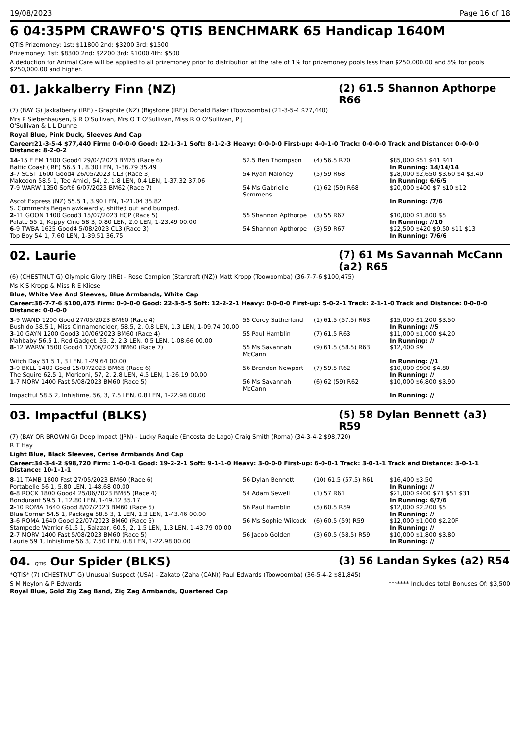19/08/2023 Page 16 of 18
6 04:35PM CRAWFO'S QTIS BENCHMARK 65 Handicap 1640M
QTIS Prizemoney: 1st: $11800 2nd: $3200 3rd: $1500
Prizemoney: 1st: $8300 2nd: $2200 3rd: $1000 4th: $500
A deduction for Animal Care will be applied to all prizemoney prior to distribution at the rate of 1% for prizemoney pools less than $250,000.00 and 5% for pools $250,000.00 and higher.
01. Jakkalberry Finn (NZ) (2) 61.5 Shannon Apthorpe R66
(7) (BAY G) Jakkalberry (IRE) - Graphite (NZ) (Bigstone (IRE)) Donald Baker (Toowoomba) (21-3-5-4 $77,440)
Mrs P Siebenhausen, S R O'Sullivan, Mrs O T O'Sullivan, Miss R O O'Sullivan, P J
O'Sullivan & L L Dunne
Royal Blue, Pink Duck, Sleeves And Cap
Career:21-3-5-4 $77,440 Firm: 0-0-0-0 Good: 12-1-3-1 Soft: 8-1-2-3 Heavy: 0-0-0-0 First-up: 4-0-1-0 Track: 0-0-0-0 Track and Distance: 0-0-0-0 Distance: 8-2-0-2
| 14 -15 E FM 1600 Good4 29/04/2023 BM75 (Race 6) | 52.5 Ben Thompson | (4) 56.5 R70 | $85,000 $51 $41 $41 |
| Baltic Coast (IRE) 56.5 1, 8.30 LEN, 1-36.79 35.49 | | | In Running: 14/14/14 |
| 3 -7 SCST 1600 Good4 26/05/2023 CL3 (Race 3) | 54 Ryan Maloney | (5) 59 R68 | $28,000 $2,650 $3.60 $4 $3.40 |
| Makedon 58.5 1, Tee Amici, 54, 2, 1.8 LEN, 0.4 LEN, 1-37.32 37.06 | | | In Running: 6/6/5 |
| 7 -9 WARW 1350 Soft6 6/07/2023 BM62 (Race 7) | 54 Ms Gabrielle Semmens | (1) 62 (59) R68 | $20,000 $400 $7 $10 $12 |
| Ascot Express (NZ) 55.5 1, 3.90 LEN, 1-21.04 35.82 S. Comments:Began awkwardly, shifted out and bumped. | | | In Running: /7/6 |
| 2 -11 GOON 1400 Good3 15/07/2023 HCP (Race 5) | 55 Shannon Apthorpe | (3) 55 R67 | $10,000 $1,800 $5 |
| Palate 55 1, Kappy Cino 58 3, 0.80 LEN, 2.0 LEN, 1-23.49 00.00 | | | In Running: //10 |
| 6 -9 TWBA 1625 Good4 5/08/2023 CL3 (Race 3) | 54 Shannon Apthorpe | (3) 59 R67 | $22,500 $420 $9.50 $11 $13 |
| Top Boy 54 1, 7.60 LEN, 1-39.51 36.75 | | | In Running: 7/6/6 |
02. Laurie (7) 61 Ms Savannah McCann (a2) R65
(6) (CHESTNUT G) Olympic Glory (IRE) - Rose Campion (Starcraft (NZ)) Matt Kropp (Toowoomba) (36-7-7-6 $100,475)
Ms K S Kropp & Miss R E Kliese
Blue, White Vee And Sleeves, Blue Armbands, White Cap
Career:36-7-7-6 $100,475 Firm: 0-0-0-0 Good: 22-3-5-5 Soft: 12-2-2-1 Heavy: 0-0-0-0 First-up: 5-0-2-1 Track: 2-1-1-0 Track and Distance: 0-0-0-0 Distance: 0-0-0-0
| 3 -9 WAND 1200 Good 27/05/2023 BM60 (Race 4) | 55 Corey Sutherland | (1) 61.5 (57.5) R63 | $15,000 $1,200 $3.50 |
| Bushido 58.5 1, Miss Cinnamoncider, 58.5, 2, 0.8 LEN, 1.3 LEN, 1-09.74 00.00 | | | In Running: //5 |
| 3 -10 GAYN 1200 Good3 10/06/2023 BM60 (Race 4) | 55 Paul Hamblin | (7) 61.5 R63 | $11,000 $1,000 $4.20 |
| Mahbaby 56.5 1, Red Gadget, 55, 2, 2.3 LEN, 0.5 LEN, 1-08.66 00.00 | | | In Running: // |
| 8 -12 WARW 1500 Good4 17/06/2023 BM60 (Race 7) | 55 Ms Savannah McCann | (9) 61.5 (58.5) R63 | $12,400 $9 |
| Witch Day 51.5 1, 3 LEN, 1-29.64 00.00 | | | In Running: //1 |
| 3 -9 BKLL 1400 Good 15/07/2023 BM65 (Race 6) | 56 Brendon Newport | (7) 59.5 R62 | $10,000 $900 $4.80 |
| The Squire 62.5 1, Moriconi, 57, 2, 2.8 LEN, 4.5 LEN, 1-26.19 00.00 | | | In Running: // |
| 1 -7 MORV 1400 Fast 5/08/2023 BM60 (Race 5) | 56 Ms Savannah McCann | (6) 62 (59) R62 | $10,000 $6,800 $3.90 |
| Impactful 58.5 2, Inhistime, 56, 3, 7.5 LEN, 0.8 LEN, 1-22.98 00.00 | | | In Running: // |
03. Impactful (BLKS) (5) 58 Dylan Bennett (a3) R59
(7) (BAY OR BROWN G) Deep Impact (JPN) - Lucky Raquie (Encosta de Lago) Craig Smith (Roma) (34-3-4-2 $98,720)
R T Hay
Light Blue, Black Sleeves, Cerise Armbands And Cap
Career:34-3-4-2 $98,720 Firm: 1-0-0-1 Good: 19-2-2-1 Soft: 9-1-1-0 Heavy: 3-0-0-0 First-up: 6-0-0-1 Track: 3-0-1-1 Track and Distance: 3-0-1-1 Distance: 10-1-1-1
| 8 -11 TAMB 1800 Fast 27/05/2023 BM60 (Race 6) | 56 Dylan Bennett | (10) 61.5 (57.5) R61 | $16,400 $3.50 |
| Portabelle 56 1, 5.80 LEN, 1-48.68 00.00 | | | In Running: // |
| 6 -8 ROCK 1800 Good4 25/06/2023 BM65 (Race 4) | 54 Adam Sewell | (1) 57 R61 | $21,000 $400 $71 $51 $31 |
| Bondurant 59.5 1, 12.80 LEN, 1-49.12 35.17 | | | In Running: 6/7/6 |
| 2 -10 ROMA 1640 Good 8/07/2023 BM60 (Race 5) | 56 Paul Hamblin | (5) 60.5 R59 | $12,000 $2,200 $5 |
| Blue Corner 54.5 1, Package 58.5 3, 1 LEN, 1.3 LEN, 1-43.46 00.00 | | | In Running: // |
| 3 -6 ROMA 1640 Good 22/07/2023 BM60 (Race 5) | 56 Ms Sophie Wilcock | (6) 60.5 (59) R59 | $12,000 $1,000 $2.20F |
| Stampede Warrior 61.5 1, Salazar, 60.5, 2, 1.5 LEN, 1.3 LEN, 1-43.79 00.00 | | | In Running: // |
| 2 -7 MORV 1400 Fast 5/08/2023 BM60 (Race 5) | 56 Jacob Golden | (3) 60.5 (58.5) R59 | $10,000 $1,800 $3.80 |
| Laurie 59 1, Inhistime 56 3, 7.50 LEN, 0.8 LEN, 1-22.98 00.00 | | | In Running: // |
04. QTIS Our Spider (BLKS) (3) 56 Landan Sykes (a2) R54
*QTIS* (7) (CHESTNUT G) Unusual Suspect (USA) - Zakato (Zaha (CAN)) Paul Edwards (Toowoomba) (36-5-4-2 $81,845)
S M Neylon & P Edwards ******* Includes total Bonuses Of: $3,500
Royal Blue, Gold Zig Zag Band, Zig Zag Armbands, Quartered Cap